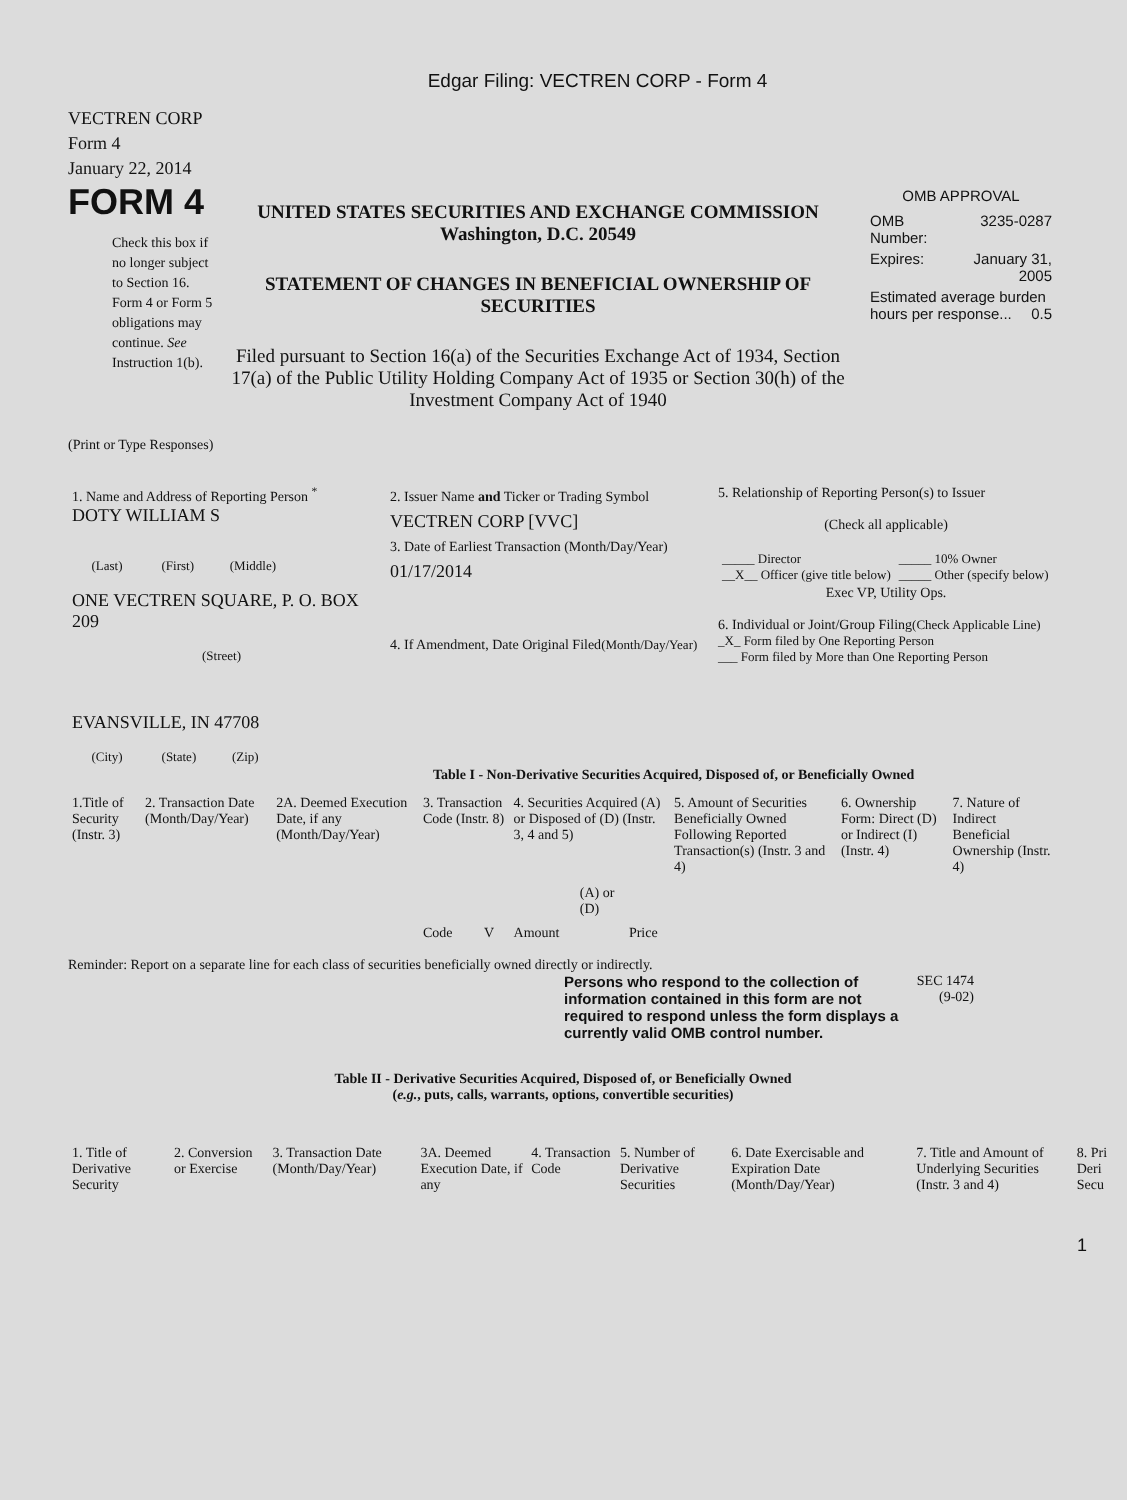Edgar Filing: VECTREN CORP - Form 4
VECTREN CORP
Form 4
January 22, 2014
FORM 4
Check this box if no longer subject to Section 16. Form 4 or Form 5 obligations may continue. See Instruction 1(b).
UNITED STATES SECURITIES AND EXCHANGE COMMISSION
Washington, D.C. 20549
STATEMENT OF CHANGES IN BENEFICIAL OWNERSHIP OF SECURITIES
Filed pursuant to Section 16(a) of the Securities Exchange Act of 1934, Section 17(a) of the Public Utility Holding Company Act of 1935 or Section 30(h) of the Investment Company Act of 1940
OMB APPROVAL
| OMB Number: | 3235-0287 |
| Expires: | January 31, 2005 |
| Estimated average burden hours per response... 0.5 | |
(Print or Type Responses)
| 1. Name and Address of Reporting Person <sup>*</sup> DOTY WILLIAM S (Last) (First) (Middle) ONE VECTREN SQUARE, P. O. BOX 209 (Street) EVANSVILLE, IN 47708 (City) (State) (Zip) | 2. Issuer Name and Ticker or Trading Symbol VECTREN CORP [VVC] 3. Date of Earliest Transaction (Month/Day/Year) 01/17/2014 4. If Amendment, Date Original Filed (Month/Day/Year) | 5. Relationship of Reporting Person(s) to Issuer (Check all applicable) / _____ Director __X__ Officer (give title below) / _____ 10% Owner _____ Other (specify below) / Exec VP, Utility Ops. 6. Individual or Joint/Group Filing (Check Applicable Line) _X_ Form filed by One Reporting Person ___ Form filed by More than One Reporting Person |
Table I - Non-Derivative Securities Acquired, Disposed of, or Beneficially Owned
| 1.Title of Security (Instr. 3) | 2. Transaction Date (Month/Day/Year) | 2A. Deemed Execution Date, if any (Month/Day/Year) | 3. Transaction Code (Instr. 8) | | 4. Securities Acquired (A) or Disposed of (D) (Instr. 3, 4 and 5) | | | 5. Amount of Securities Beneficially Owned Following Reported Transaction(s) (Instr. 3 and 4) | 6. Ownership Form: Direct (D) or Indirect (I) (Instr. 4) | 7. Nature of Indirect Beneficial Ownership (Instr. 4) |
| --- | --- | --- | --- | --- | --- | --- | --- | --- | --- | --- |
| | | | Code | V | Amount | (A) or (D) | Price | | | |
Reminder: Report on a separate line for each class of securities beneficially owned directly or indirectly.
Persons who respond to the collection of information contained in this form are not required to respond unless the form displays a currently valid OMB control number.
SEC 1474 (9-02)
Table II - Derivative Securities Acquired, Disposed of, or Beneficially Owned
(e.g., puts, calls, warrants, options, convertible securities)
| 1. Title of Derivative Security | 2. Conversion or Exercise | 3. Transaction Date (Month/Day/Year) | 3A. Deemed Execution Date, if any | 4. Transaction Code | 5. Number of Derivative Securities | 6. Date Exercisable and Expiration Date (Month/Day/Year) | 7. Title and Amount of Underlying Securities (Instr. 3 and 4) | 8. Pri Deri Secu |
| --- | --- | --- | --- | --- | --- | --- | --- | --- |
1